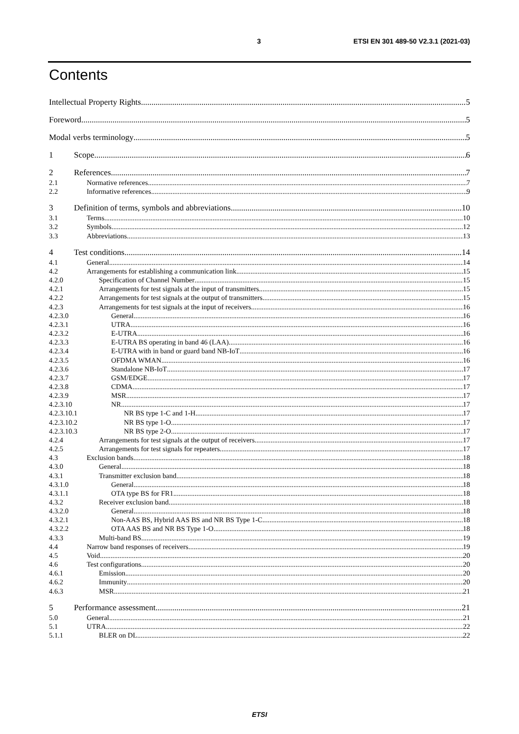3 ETSI EN 301 489-50 V2.3.1 (2021-03)
Contents
Intellectual Property Rights 5
Foreword 5
Modal verbs terminology 5
1 Scope 6
2 References 7
2.1 Normative references 7
2.2 Informative references 9
3 Definition of terms, symbols and abbreviations 10
3.1 Terms 10
3.2 Symbols 12
3.3 Abbreviations 13
4 Test conditions 14
4.1 General 14
4.2 Arrangements for establishing a communication link 15
4.2.0 Specification of Channel Number 15
4.2.1 Arrangements for test signals at the input of transmitters 15
4.2.2 Arrangements for test signals at the output of transmitters 15
4.2.3 Arrangements for test signals at the input of receivers 16
4.2.3.0 General 16
4.2.3.1 UTRA 16
4.2.3.2 E-UTRA 16
4.2.3.3 E-UTRA BS operating in band 46 (LAA) 16
4.2.3.4 E-UTRA with in band or guard band NB-IoT 16
4.2.3.5 OFDMA WMAN 16
4.2.3.6 Standalone NB-IoT 17
4.2.3.7 GSM/EDGE 17
4.2.3.8 CDMA 17
4.2.3.9 MSR 17
4.2.3.10 NR 17
4.2.3.10.1 NR BS type 1-C and 1-H 17
4.2.3.10.2 NR BS type 1-O 17
4.2.3.10.3 NR BS type 2-O 17
4.2.4 Arrangements for test signals at the output of receivers 17
4.2.5 Arrangements for test signals for repeaters 17
4.3 Exclusion bands 18
4.3.0 General 18
4.3.1 Transmitter exclusion band 18
4.3.1.0 General 18
4.3.1.1 OTA type BS for FR1 18
4.3.2 Receiver exclusion band 18
4.3.2.0 General 18
4.3.2.1 Non-AAS BS, Hybrid AAS BS and NR BS Type 1-C 18
4.3.2.2 OTA AAS BS and NR BS Type 1-O 18
4.3.3 Multi-band BS 19
4.4 Narrow band responses of receivers 19
4.5 Void 20
4.6 Test configurations 20
4.6.1 Emission 20
4.6.2 Immunity 20
4.6.3 MSR 21
5 Performance assessment 21
5.0 General 21
5.1 UTRA 22
5.1.1 BLER on DL 22
ETSI